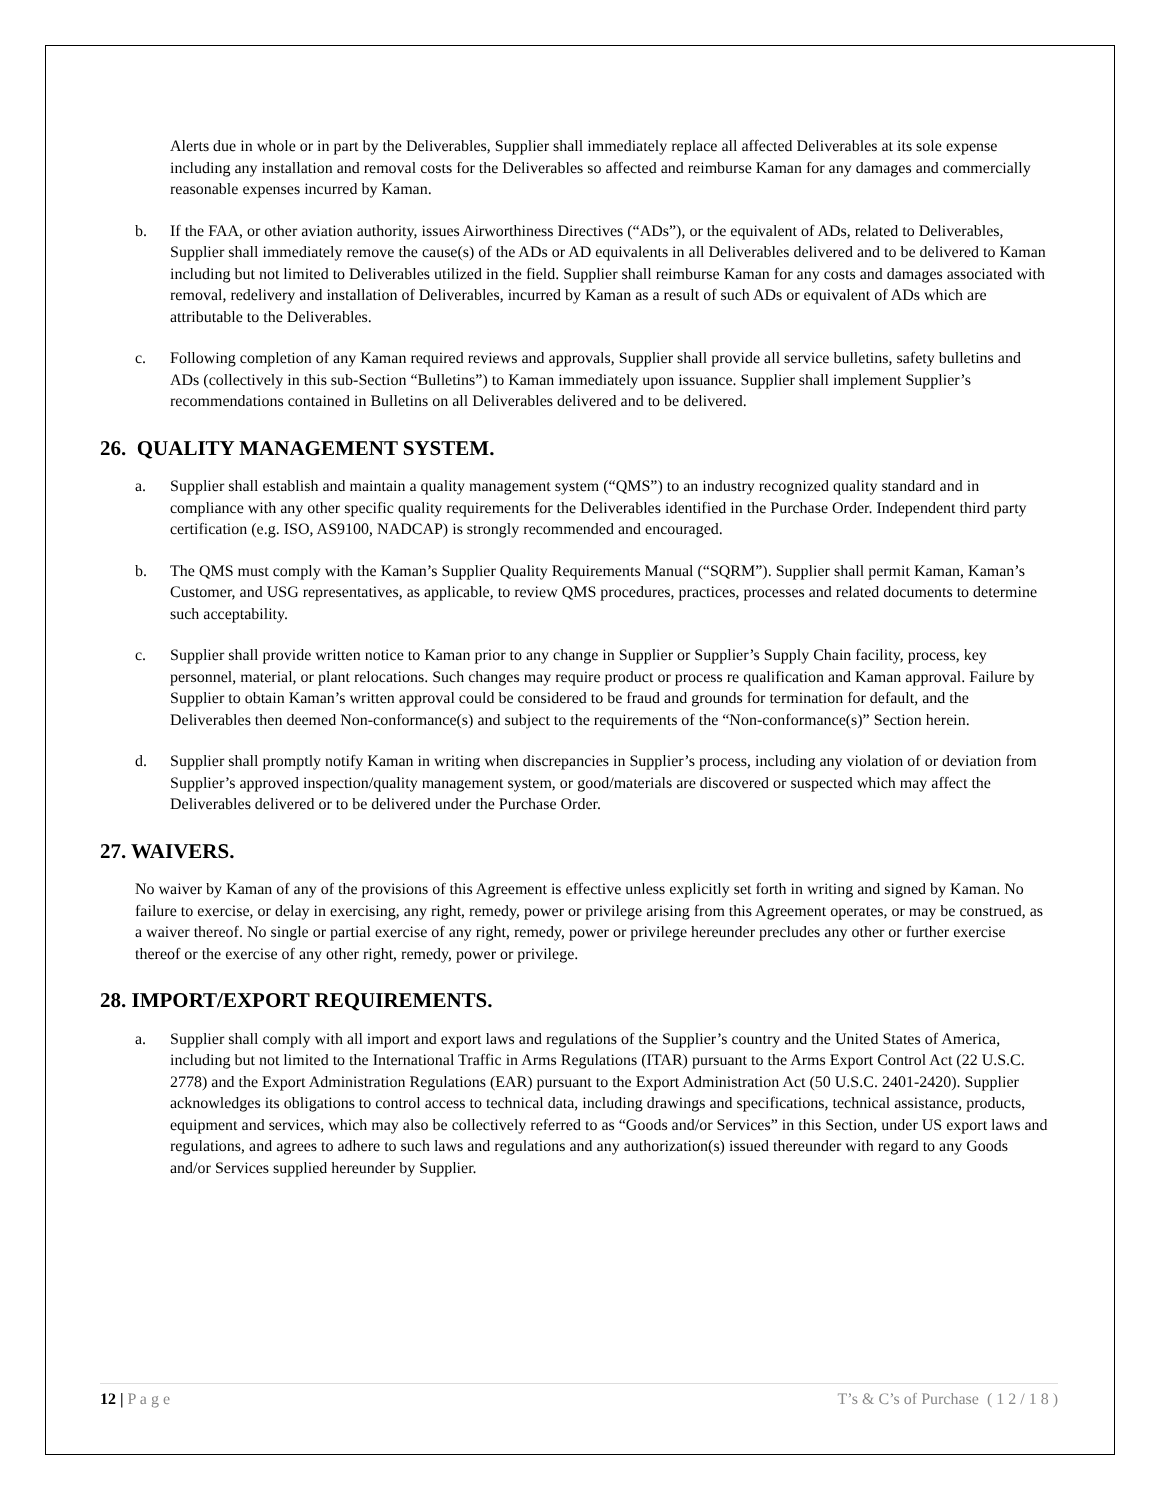Alerts due in whole or in part by the Deliverables, Supplier shall immediately replace all affected Deliverables at its sole expense including any installation and removal costs for the Deliverables so affected and reimburse Kaman for any damages and commercially reasonable expenses incurred by Kaman.
b. If the FAA, or other aviation authority, issues Airworthiness Directives (“ADs”), or the equivalent of ADs, related to Deliverables, Supplier shall immediately remove the cause(s) of the ADs or AD equivalents in all Deliverables delivered and to be delivered to Kaman including but not limited to Deliverables utilized in the field. Supplier shall reimburse Kaman for any costs and damages associated with removal, redelivery and installation of Deliverables, incurred by Kaman as a result of such ADs or equivalent of ADs which are attributable to the Deliverables.
c. Following completion of any Kaman required reviews and approvals, Supplier shall provide all service bulletins, safety bulletins and ADs (collectively in this sub-Section “Bulletins”) to Kaman immediately upon issuance. Supplier shall implement Supplier’s recommendations contained in Bulletins on all Deliverables delivered and to be delivered.
26. QUALITY MANAGEMENT SYSTEM.
a. Supplier shall establish and maintain a quality management system (“QMS”) to an industry recognized quality standard and in compliance with any other specific quality requirements for the Deliverables identified in the Purchase Order. Independent third party certification (e.g. ISO, AS9100, NADCAP) is strongly recommended and encouraged.
b. The QMS must comply with the Kaman’s Supplier Quality Requirements Manual (“SQRM”). Supplier shall permit Kaman, Kaman’s Customer, and USG representatives, as applicable, to review QMS procedures, practices, processes and related documents to determine such acceptability.
c. Supplier shall provide written notice to Kaman prior to any change in Supplier or Supplier’s Supply Chain facility, process, key personnel, material, or plant relocations. Such changes may require product or process re qualification and Kaman approval. Failure by Supplier to obtain Kaman’s written approval could be considered to be fraud and grounds for termination for default, and the Deliverables then deemed Non-conformance(s) and subject to the requirements of the “Non-conformance(s)” Section herein.
d. Supplier shall promptly notify Kaman in writing when discrepancies in Supplier’s process, including any violation of or deviation from Supplier’s approved inspection/quality management system, or good/materials are discovered or suspected which may affect the Deliverables delivered or to be delivered under the Purchase Order.
27. WAIVERS.
No waiver by Kaman of any of the provisions of this Agreement is effective unless explicitly set forth in writing and signed by Kaman. No failure to exercise, or delay in exercising, any right, remedy, power or privilege arising from this Agreement operates, or may be construed, as a waiver thereof. No single or partial exercise of any right, remedy, power or privilege hereunder precludes any other or further exercise thereof or the exercise of any other right, remedy, power or privilege.
28. IMPORT/EXPORT REQUIREMENTS.
a. Supplier shall comply with all import and export laws and regulations of the Supplier’s country and the United States of America, including but not limited to the International Traffic in Arms Regulations (ITAR) pursuant to the Arms Export Control Act (22 U.S.C. 2778) and the Export Administration Regulations (EAR) pursuant to the Export Administration Act (50 U.S.C. 2401-2420). Supplier acknowledges its obligations to control access to technical data, including drawings and specifications, technical assistance, products, equipment and services, which may also be collectively referred to as “Goods and/or Services” in this Section, under US export laws and regulations, and agrees to adhere to such laws and regulations and any authorization(s) issued thereunder with regard to any Goods and/or Services supplied hereunder by Supplier.
12 | P a g e T’s & C’s of Purchase ( 1 2 / 1 8 )